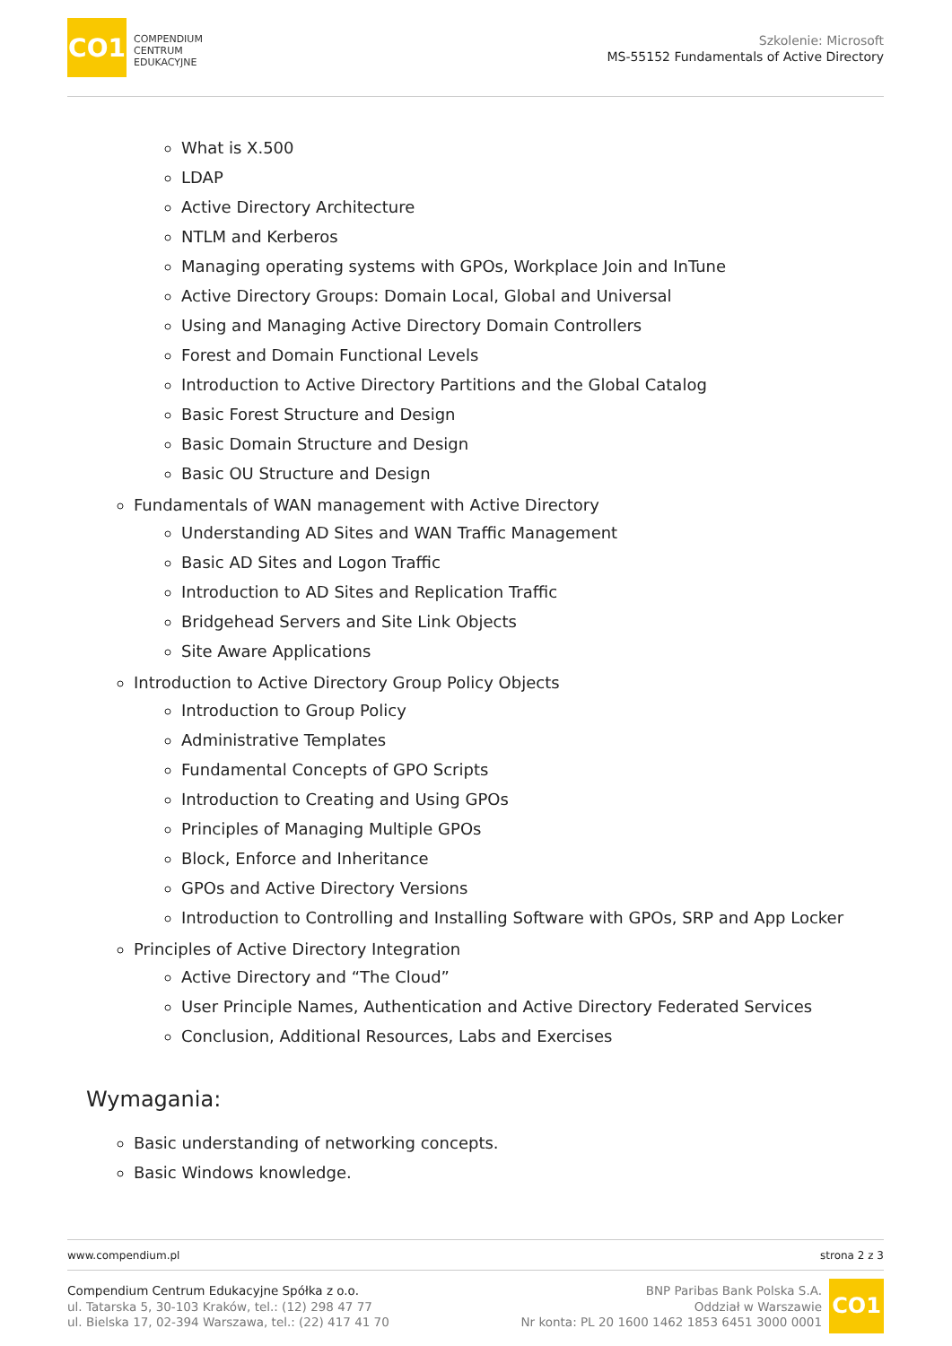CO1
COMPENDIUM
CENTRUM
EDUKACYJNE
Szkolenie: Microsoft
MS-55152 Fundamentals of Active Directory
What is X.500
LDAP
Active Directory Architecture
NTLM and Kerberos
Managing operating systems with GPOs, Workplace Join and InTune
Active Directory Groups: Domain Local, Global and Universal
Using and Managing Active Directory Domain Controllers
Forest and Domain Functional Levels
Introduction to Active Directory Partitions and the Global Catalog
Basic Forest Structure and Design
Basic Domain Structure and Design
Basic OU Structure and Design
Fundamentals of WAN management with Active Directory
Understanding AD Sites and WAN Traffic Management
Basic AD Sites and Logon Traffic
Introduction to AD Sites and Replication Traffic
Bridgehead Servers and Site Link Objects
Site Aware Applications
Introduction to Active Directory Group Policy Objects
Introduction to Group Policy
Administrative Templates
Fundamental Concepts of GPO Scripts
Introduction to Creating and Using GPOs
Principles of Managing Multiple GPOs
Block, Enforce and Inheritance
GPOs and Active Directory Versions
Introduction to Controlling and Installing Software with GPOs, SRP and App Locker
Principles of Active Directory Integration
Active Directory and “The Cloud”
User Principle Names, Authentication and Active Directory Federated Services
Conclusion, Additional Resources, Labs and Exercises
Wymagania:
Basic understanding of networking concepts.
Basic Windows knowledge.
www.compendium.pl strona 2 z 3
Compendium Centrum Edukacyjne Spółka z o.o.
ul. Tatarska 5, 30-103 Kraków, tel.: (12) 298 47 77
ul. Bielska 17, 02-394 Warszawa, tel.: (22) 417 41 70
BNP Paribas Bank Polska S.A.
Oddział w Warszawie
Nr konta: PL 20 1600 1462 1853 6451 3000 0001
CO1